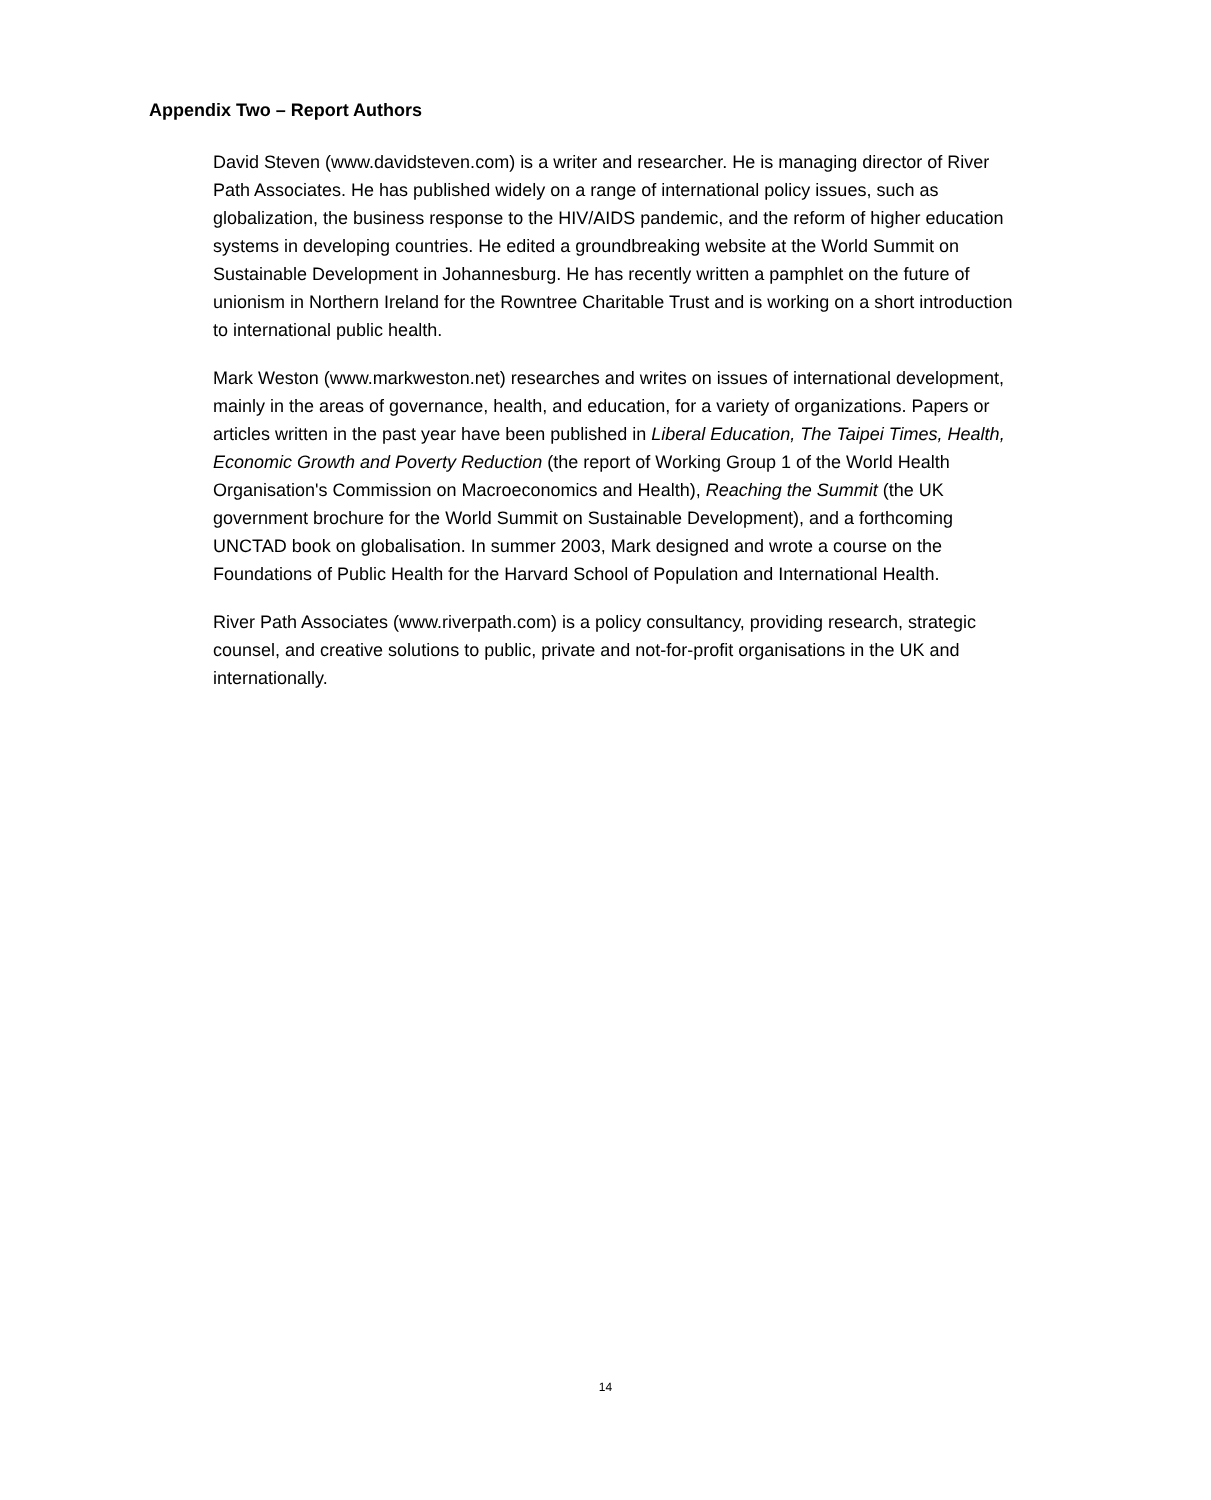Appendix Two – Report Authors
David Steven (www.davidsteven.com) is a writer and researcher. He is managing director of River Path Associates. He has published widely on a range of international policy issues, such as globalization, the business response to the HIV/AIDS pandemic, and the reform of higher education systems in developing countries. He edited a groundbreaking website at the World Summit on Sustainable Development in Johannesburg. He has recently written a pamphlet on the future of unionism in Northern Ireland for the Rowntree Charitable Trust and is working on a short introduction to international public health.
Mark Weston (www.markweston.net) researches and writes on issues of international development, mainly in the areas of governance, health, and education, for a variety of organizations. Papers or articles written in the past year have been published in Liberal Education, The Taipei Times, Health, Economic Growth and Poverty Reduction (the report of Working Group 1 of the World Health Organisation's Commission on Macroeconomics and Health), Reaching the Summit (the UK government brochure for the World Summit on Sustainable Development), and a forthcoming UNCTAD book on globalisation. In summer 2003, Mark designed and wrote a course on the Foundations of Public Health for the Harvard School of Population and International Health.
River Path Associates (www.riverpath.com) is a policy consultancy, providing research, strategic counsel, and creative solutions to public, private and not-for-profit organisations in the UK and internationally.
14